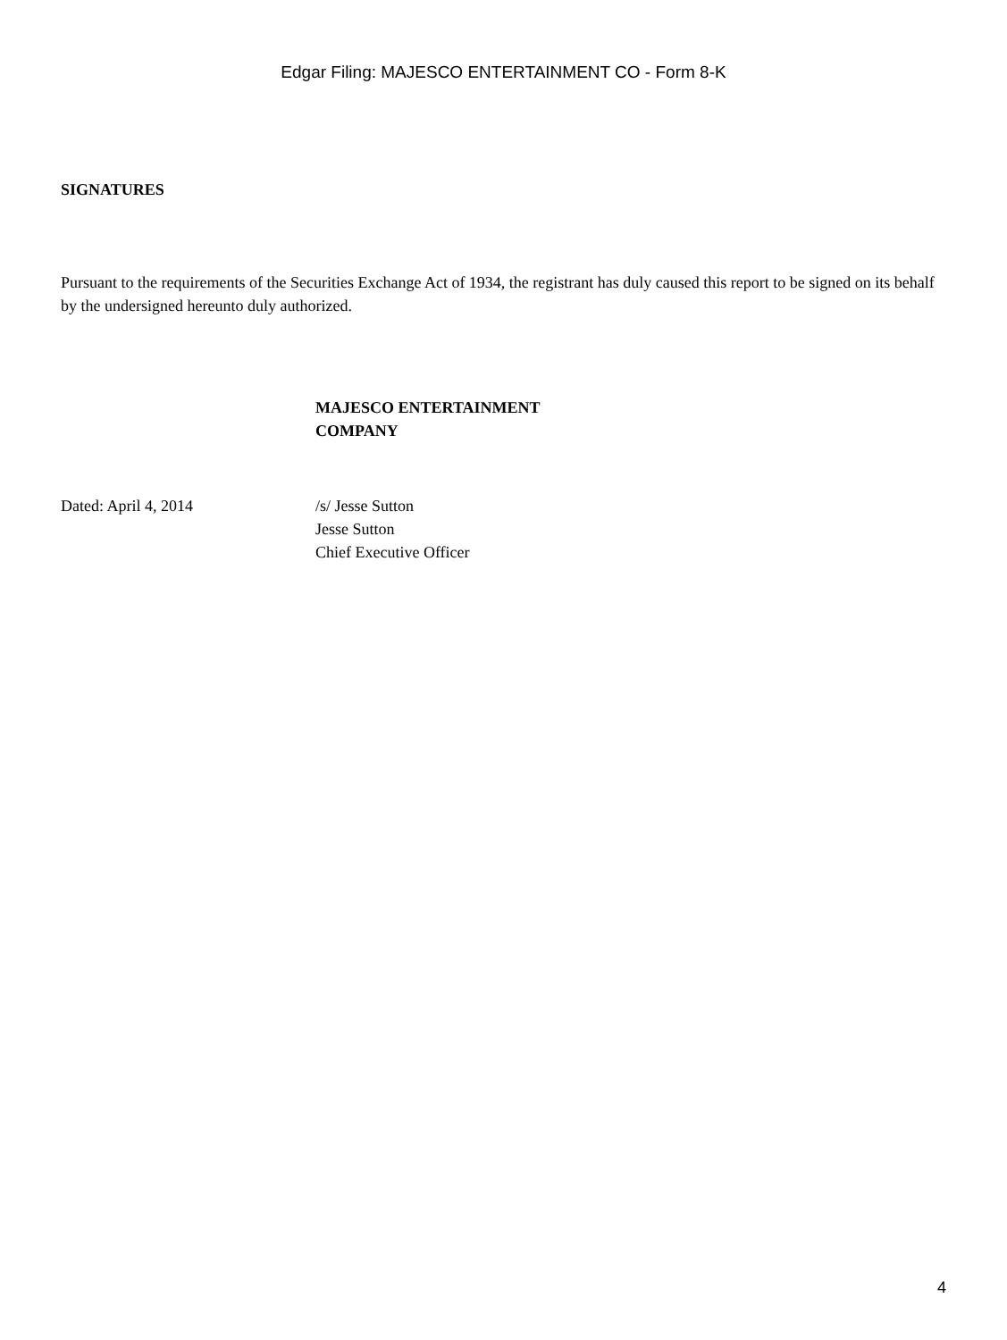Edgar Filing: MAJESCO ENTERTAINMENT CO - Form 8-K
SIGNATURES
Pursuant to the requirements of the Securities Exchange Act of 1934, the registrant has duly caused this report to be signed on its behalf by the undersigned hereunto duly authorized.
MAJESCO ENTERTAINMENT
COMPANY
Dated: April 4, 2014 /s/ Jesse Sutton
Jesse Sutton
Chief Executive Officer
4